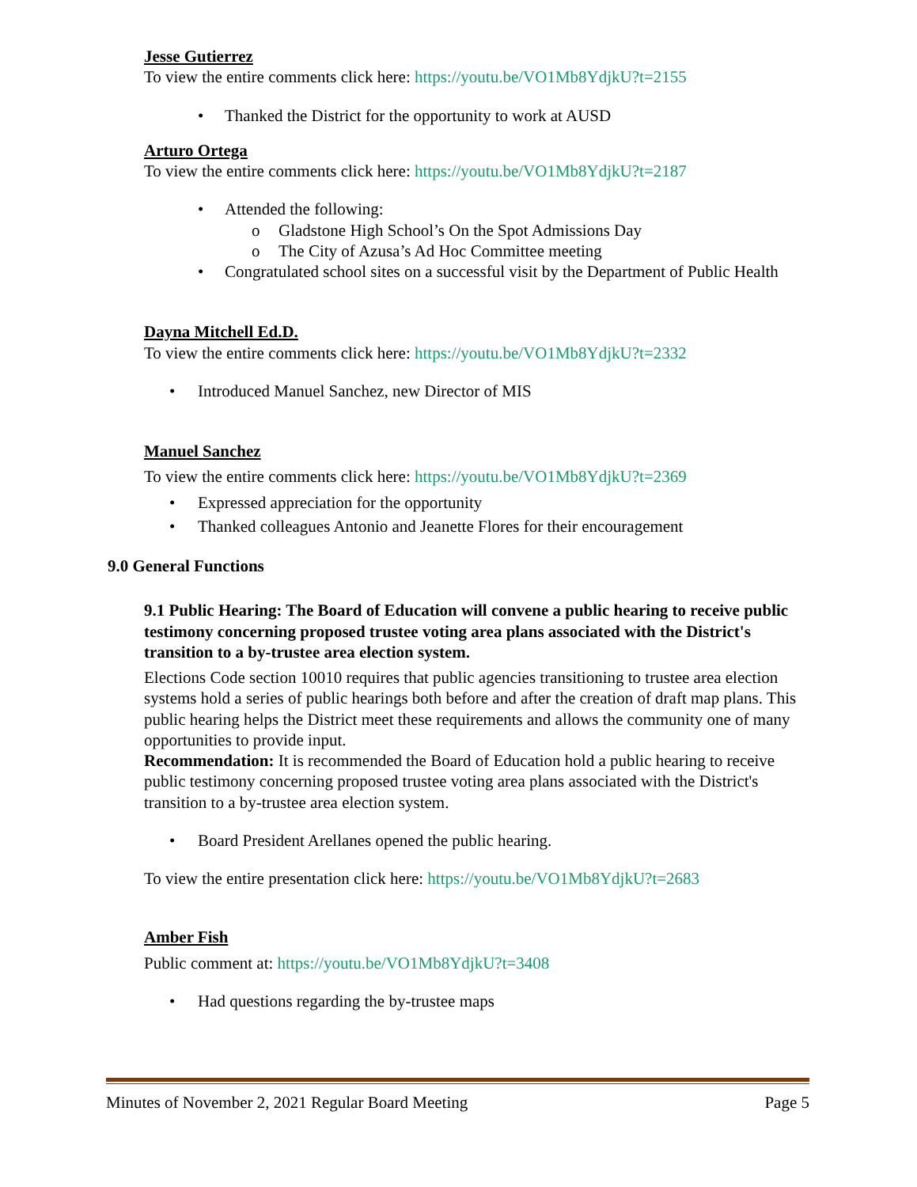Jesse Gutierrez
To view the entire comments click here: https://youtu.be/VO1Mb8YdjkU?t=2155
• Thanked the District for the opportunity to work at AUSD
Arturo Ortega
To view the entire comments click here: https://youtu.be/VO1Mb8YdjkU?t=2187
• Attended the following:
o Gladstone High School’s On the Spot Admissions Day
o The City of Azusa’s Ad Hoc Committee meeting
• Congratulated school sites on a successful visit by the Department of Public Health
Dayna Mitchell Ed.D.
To view the entire comments click here: https://youtu.be/VO1Mb8YdjkU?t=2332
• Introduced Manuel Sanchez, new Director of MIS
Manuel Sanchez
To view the entire comments click here: https://youtu.be/VO1Mb8YdjkU?t=2369
• Expressed appreciation for the opportunity
• Thanked colleagues Antonio and Jeanette Flores for their encouragement
9.0 General Functions
9.1 Public Hearing: The Board of Education will convene a public hearing to receive public testimony concerning proposed trustee voting area plans associated with the District's transition to a by-trustee area election system.
Elections Code section 10010 requires that public agencies transitioning to trustee area election systems hold a series of public hearings both before and after the creation of draft map plans. This public hearing helps the District meet these requirements and allows the community one of many opportunities to provide input.
Recommendation: It is recommended the Board of Education hold a public hearing to receive public testimony concerning proposed trustee voting area plans associated with the District's transition to a by-trustee area election system.
• Board President Arellanes opened the public hearing.
To view the entire presentation click here: https://youtu.be/VO1Mb8YdjkU?t=2683
Amber Fish
Public comment at: https://youtu.be/VO1Mb8YdjkU?t=3408
• Had questions regarding the by-trustee maps
Minutes of November 2, 2021 Regular Board Meeting Page 5